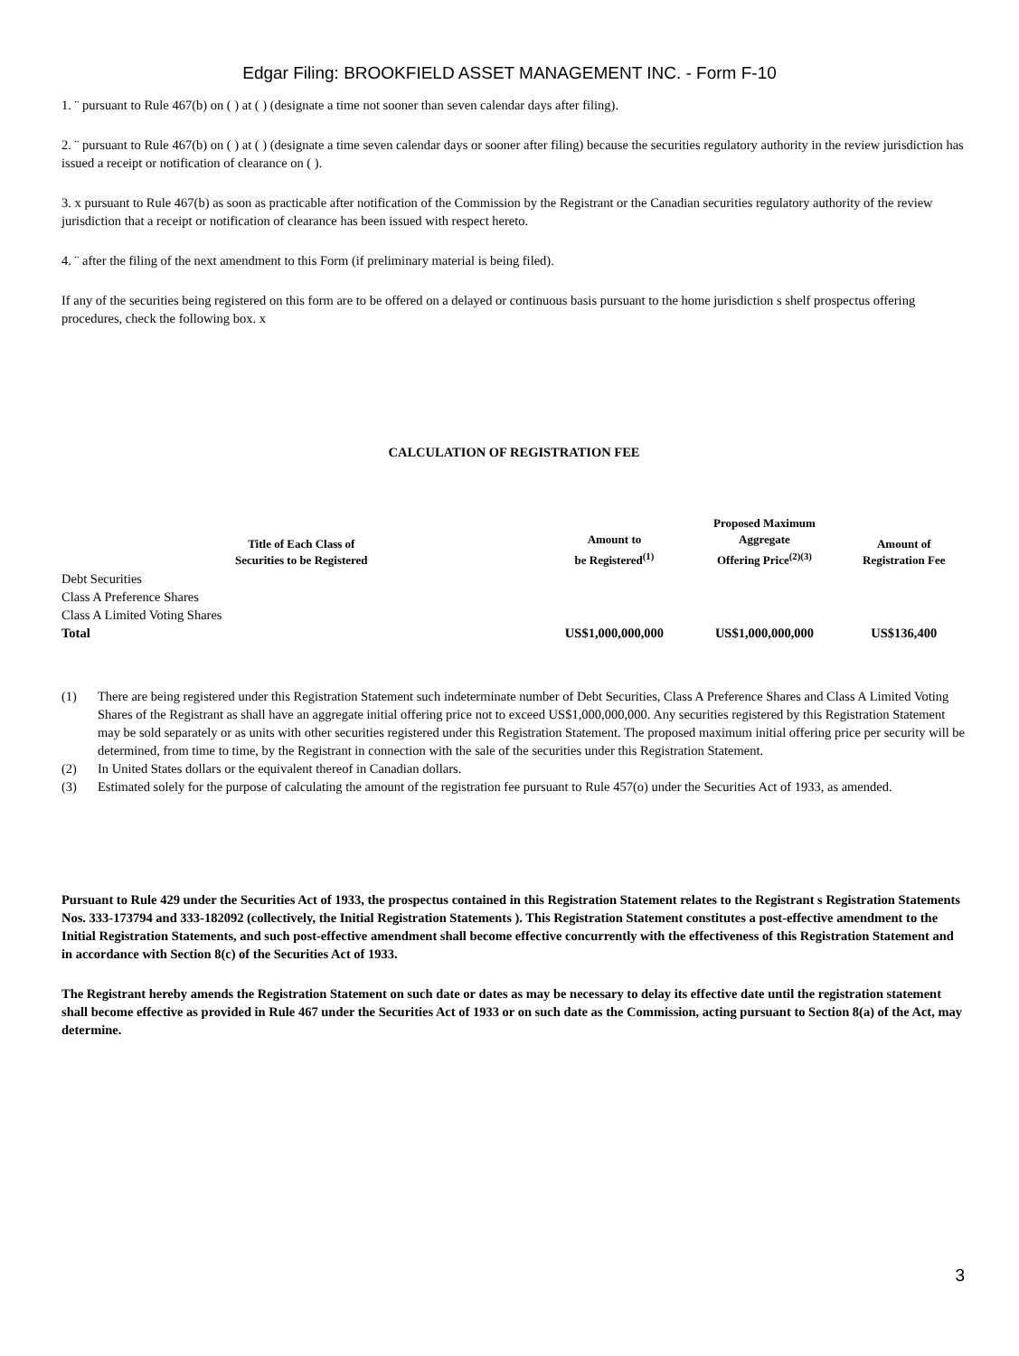Edgar Filing: BROOKFIELD ASSET MANAGEMENT INC. - Form F-10
1. ¨ pursuant to Rule 467(b) on ( ) at ( ) (designate a time not sooner than seven calendar days after filing).
2. ¨ pursuant to Rule 467(b) on ( ) at ( ) (designate a time seven calendar days or sooner after filing) because the securities regulatory authority in the review jurisdiction has issued a receipt or notification of clearance on ( ).
3. x pursuant to Rule 467(b) as soon as practicable after notification of the Commission by the Registrant or the Canadian securities regulatory authority of the review jurisdiction that a receipt or notification of clearance has been issued with respect hereto.
4. ¨ after the filing of the next amendment to this Form (if preliminary material is being filed).
If any of the securities being registered on this form are to be offered on a delayed or continuous basis pursuant to the home jurisdiction s shelf prospectus offering procedures, check the following box. x
CALCULATION OF REGISTRATION FEE
| Title of Each Class of Securities to be Registered | Amount to be Registered<sup>(1)</sup> | Proposed Maximum Aggregate Offering Price<sup>(2)(3)</sup> | Amount of Registration Fee |
| --- | --- | --- | --- |
| Debt Securities | | | |
| Class A Preference Shares | | | |
| Class A Limited Voting Shares | | | |
| Total | US$1,000,000,000 | US$1,000,000,000 | US$136,400 |
(1)
There are being registered under this Registration Statement such indeterminate number of Debt Securities, Class A Preference Shares and Class A Limited Voting Shares of the Registrant as shall have an aggregate initial offering price not to exceed US$1,000,000,000. Any securities registered by this Registration Statement may be sold separately or as units with other securities registered under this Registration Statement. The proposed maximum initial offering price per security will be determined, from time to time, by the Registrant in connection with the sale of the securities under this Registration Statement.
(2)
In United States dollars or the equivalent thereof in Canadian dollars.
(3)
Estimated solely for the purpose of calculating the amount of the registration fee pursuant to Rule 457(o) under the Securities Act of 1933, as amended.
Pursuant to Rule 429 under the Securities Act of 1933, the prospectus contained in this Registration Statement relates to the Registrant s Registration Statements Nos. 333-173794 and 333-182092 (collectively, the Initial Registration Statements ). This Registration Statement constitutes a post-effective amendment to the Initial Registration Statements, and such post-effective amendment shall become effective concurrently with the effectiveness of this Registration Statement and in accordance with Section 8(c) of the Securities Act of 1933.
The Registrant hereby amends the Registration Statement on such date or dates as may be necessary to delay its effective date until the registration statement shall become effective as provided in Rule 467 under the Securities Act of 1933 or on such date as the Commission, acting pursuant to Section 8(a) of the Act, may determine.
3